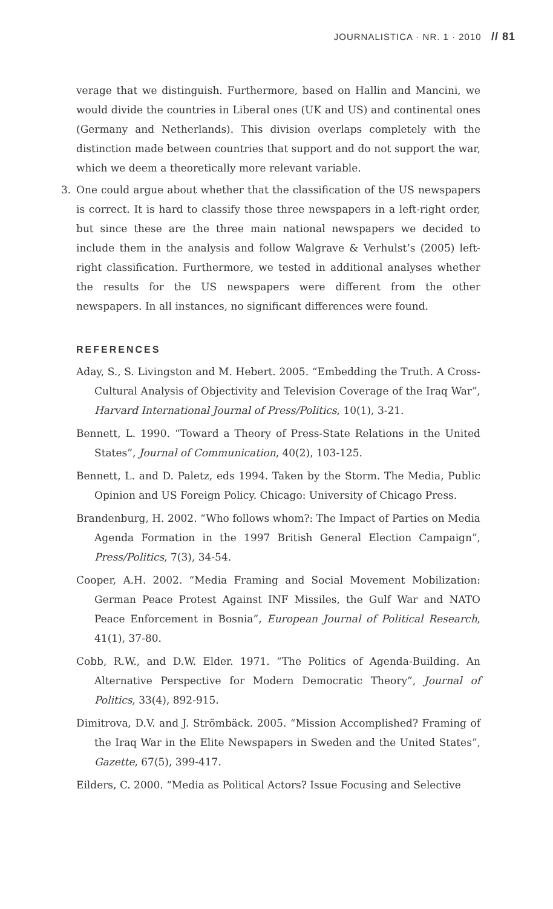JOURNALISTICA · NR. 1 · 2010 // 81
verage that we distinguish. Furthermore, based on Hallin and Mancini, we would divide the countries in Liberal ones (UK and US) and continental ones (Germany and Netherlands). This division overlaps completely with the distinction made between countries that support and do not support the war, which we deem a theoretically more relevant variable.
3. One could argue about whether that the classification of the US newspapers is correct. It is hard to classify those three newspapers in a left-right order, but since these are the three main national newspapers we decided to include them in the analysis and follow Walgrave & Verhulst’s (2005) left-right classification. Furthermore, we tested in additional analyses whether the results for the US newspapers were different from the other newspapers. In all instances, no significant differences were found.
REFERENCES
Aday, S., S. Livingston and M. Hebert. 2005. “Embedding the Truth. A Cross-Cultural Analysis of Objectivity and Television Coverage of the Iraq War”, Harvard International Journal of Press/Politics, 10(1), 3-21.
Bennett, L. 1990. “Toward a Theory of Press-State Relations in the United States”, Journal of Communication, 40(2), 103-125.
Bennett, L. and D. Paletz, eds 1994. Taken by the Storm. The Media, Public Opinion and US Foreign Policy. Chicago: University of Chicago Press.
Brandenburg, H. 2002. “Who follows whom?: The Impact of Parties on Media Agenda Formation in the 1997 British General Election Campaign”, Press/Politics, 7(3), 34-54.
Cooper, A.H. 2002. “Media Framing and Social Movement Mobilization: German Peace Protest Against INF Missiles, the Gulf War and NATO Peace Enforcement in Bosnia”, European Journal of Political Research, 41(1), 37-80.
Cobb, R.W., and D.W. Elder. 1971. “The Politics of Agenda-Building. An Alternative Perspective for Modern Democratic Theory”, Journal of Politics, 33(4), 892-915.
Dimitrova, D.V. and J. Strömbäck. 2005. “Mission Accomplished? Framing of the Iraq War in the Elite Newspapers in Sweden and the United States”, Gazette, 67(5), 399-417.
Eilders, C. 2000. “Media as Political Actors? Issue Focusing and Selective